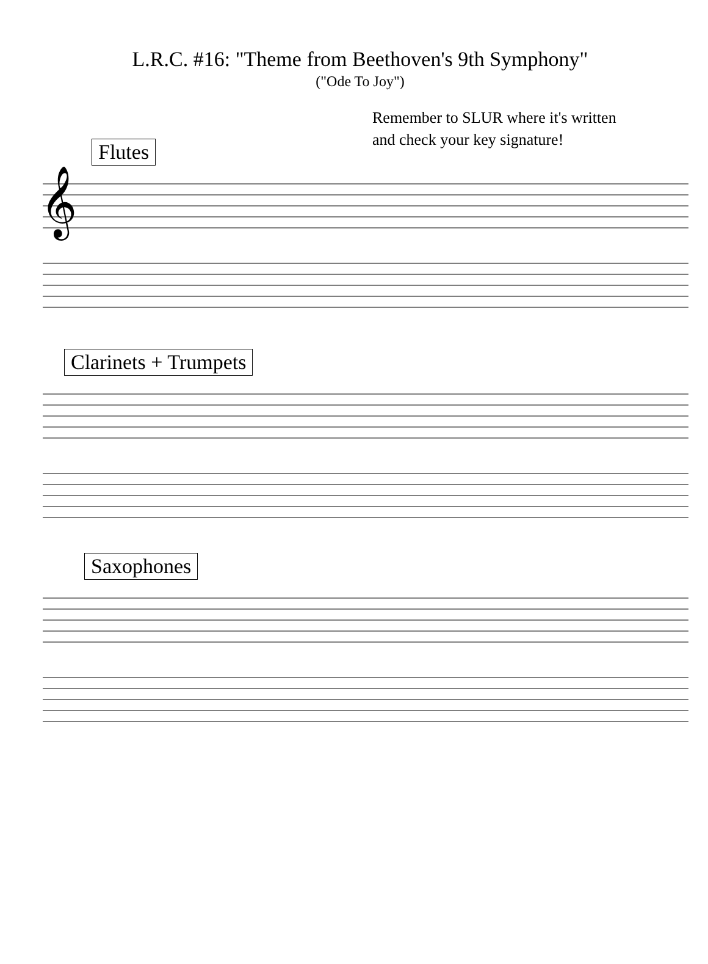L.R.C. #16: "Theme from Beethoven's 9th Symphony"
("Ode To Joy")
Remember to SLUR where it's written
and check your key signature!
Flutes
𝄞
Clarinets + Trumpets
Saxophones